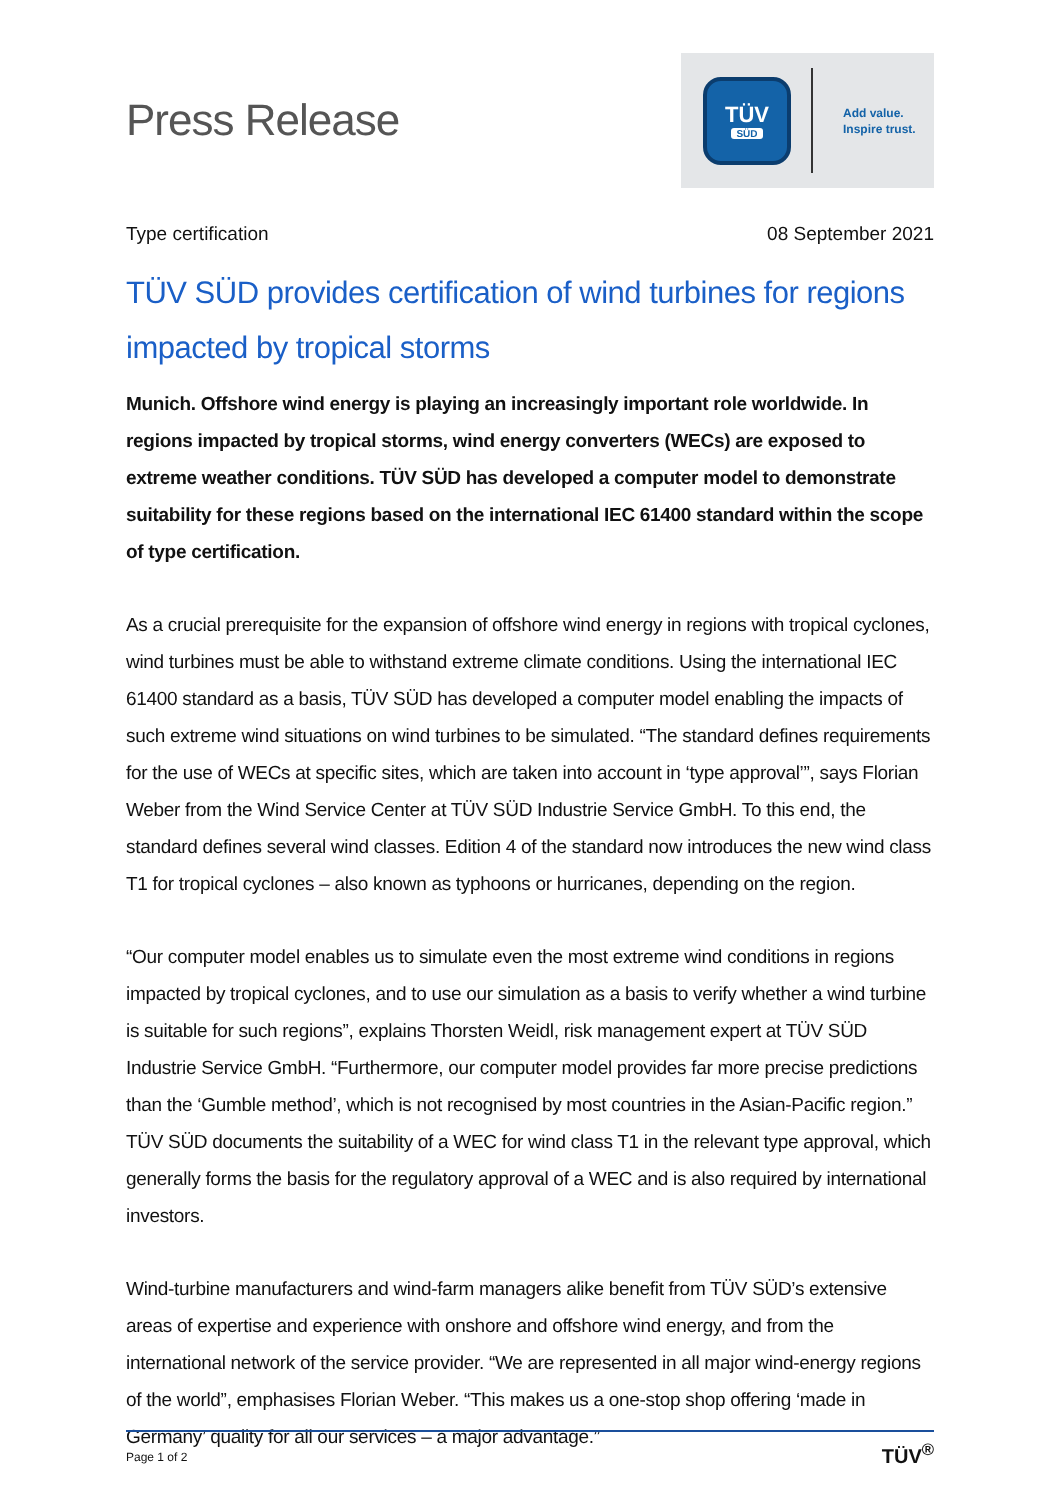Press Release
TÜV
SÜD
Add value.
Inspire trust.
Type certification 08 September 2021
TÜV SÜD provides certification of wind turbines for regions impacted by tropical storms
Munich. Offshore wind energy is playing an increasingly important role worldwide. In regions impacted by tropical storms, wind energy converters (WECs) are exposed to extreme weather conditions. TÜV SÜD has developed a computer model to demonstrate suitability for these regions based on the international IEC 61400 standard within the scope of type certification.
As a crucial prerequisite for the expansion of offshore wind energy in regions with tropical cyclones, wind turbines must be able to withstand extreme climate conditions. Using the international IEC 61400 standard as a basis, TÜV SÜD has developed a computer model enabling the impacts of such extreme wind situations on wind turbines to be simulated. “The standard defines requirements for the use of WECs at specific sites, which are taken into account in ‘type approval’”, says Florian Weber from the Wind Service Center at TÜV SÜD Industrie Service GmbH. To this end, the standard defines several wind classes. Edition 4 of the standard now introduces the new wind class T1 for tropical cyclones – also known as typhoons or hurricanes, depending on the region.
“Our computer model enables us to simulate even the most extreme wind conditions in regions impacted by tropical cyclones, and to use our simulation as a basis to verify whether a wind turbine is suitable for such regions”, explains Thorsten Weidl, risk management expert at TÜV SÜD Industrie Service GmbH. “Furthermore, our computer model provides far more precise predictions than the ‘Gumble method’, which is not recognised by most countries in the Asian-Pacific region.” TÜV SÜD documents the suitability of a WEC for wind class T1 in the relevant type approval, which generally forms the basis for the regulatory approval of a WEC and is also required by international investors.
Wind-turbine manufacturers and wind-farm managers alike benefit from TÜV SÜD’s extensive areas of expertise and experience with onshore and offshore wind energy, and from the international network of the service provider. “We are represented in all major wind-energy regions of the world”, emphasises Florian Weber. “This makes us a one-stop shop offering ‘made in Germany’ quality for all our services – a major advantage.”
Page 1 of 2 TÜV<sup>®</sup>